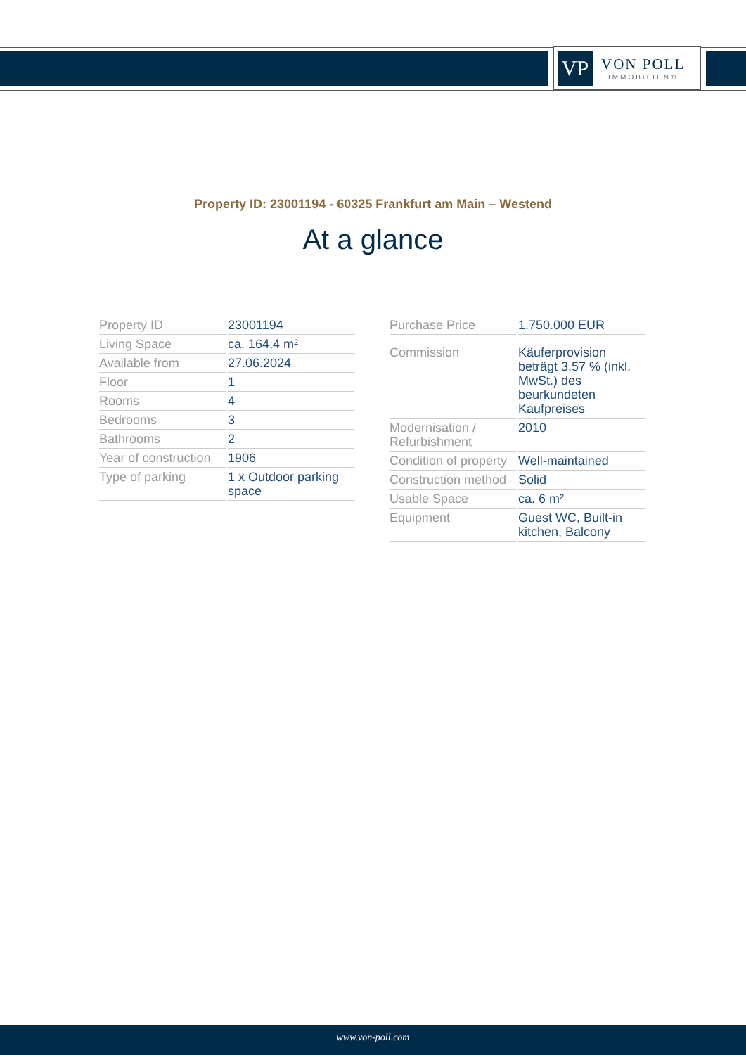VP
VON POLL
IMMOBILIEN®
Property ID: 23001194 - 60325 Frankfurt am Main – Westend
At a glance
| Property ID | 23001194 |
| Living Space | ca. 164,4 m² |
| Available from | 27.06.2024 |
| Floor | 1 |
| Rooms | 4 |
| Bedrooms | 3 |
| Bathrooms | 2 |
| Year of construction | 1906 |
| Type of parking | 1 x Outdoor parking space |
| Purchase Price | 1.750.000 EUR |
| Commission | Käuferprovision beträgt 3,57 % (inkl. MwSt.) des beurkundeten Kaufpreises |
| Modernisation / Refurbishment | 2010 |
| Condition of property | Well-maintained |
| Construction method | Solid |
| Usable Space | ca. 6 m² |
| Equipment | Guest WC, Built-in kitchen, Balcony |
www.von-poll.com